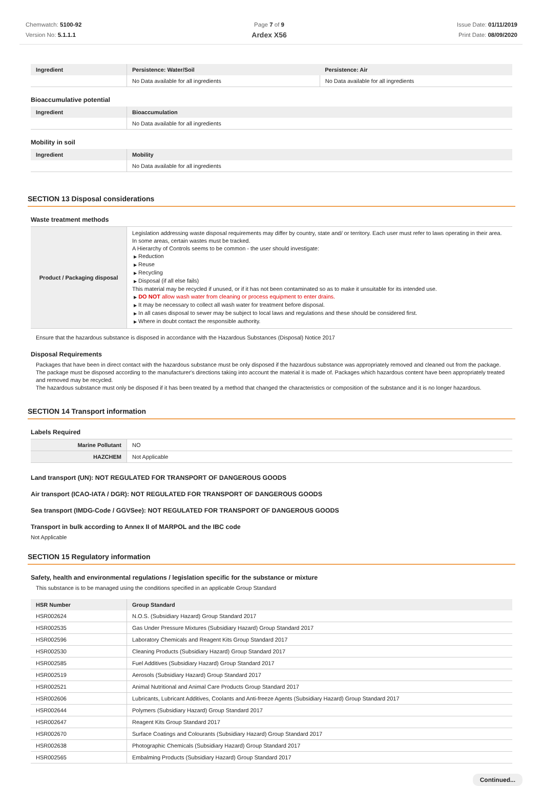Chemwatch: 5100-92
Version No: 5.1.1.1
Page 7 of 9
Ardex X56
Issue Date: 01/11/2019
Print Date: 08/09/2020
| Ingredient | Persistence: Water/Soil | Persistence: Air |
| --- | --- | --- |
| | No Data available for all ingredients | No Data available for all ingredients |
Bioaccumulative potential
| Ingredient | Bioaccumulation |
| --- | --- |
| | No Data available for all ingredients |
Mobility in soil
| Ingredient | Mobility |
| --- | --- |
| | No Data available for all ingredients |
SECTION 13 Disposal considerations
Waste treatment methods
| Product / Packaging disposal | Legislation addressing waste disposal requirements may differ by country, state and/ or territory. Each user must refer to laws operating in their area. In some areas, certain wastes must be tracked. A Hierarchy of Controls seems to be common - the user should investigate: ▶ Reduction ▶ Reuse ▶ Recycling ▶ Disposal (if all else fails) This material may be recycled if unused, or if it has not been contaminated so as to make it unsuitable for its intended use. ▶ DO NOT allow wash water from cleaning or process equipment to enter drains. ▶ It may be necessary to collect all wash water for treatment before disposal. ▶ In all cases disposal to sewer may be subject to local laws and regulations and these should be considered first. ▶ Where in doubt contact the responsible authority. |
Ensure that the hazardous substance is disposed in accordance with the Hazardous Substances (Disposal) Notice 2017
Disposal Requirements
Packages that have been in direct contact with the hazardous substance must be only disposed if the hazardous substance was appropriately removed and cleaned out from the package. The package must be disposed according to the manufacturer's directions taking into account the material it is made of. Packages which hazardous content have been appropriately treated and removed may be recycled.
The hazardous substance must only be disposed if it has been treated by a method that changed the characteristics or composition of the substance and it is no longer hazardous.
SECTION 14 Transport information
Labels Required
| Marine Pollutant | NO |
| HAZCHEM | Not Applicable |
Land transport (UN): NOT REGULATED FOR TRANSPORT OF DANGEROUS GOODS
Air transport (ICAO-IATA / DGR): NOT REGULATED FOR TRANSPORT OF DANGEROUS GOODS
Sea transport (IMDG-Code / GGVSee): NOT REGULATED FOR TRANSPORT OF DANGEROUS GOODS
Transport in bulk according to Annex II of MARPOL and the IBC code
Not Applicable
SECTION 15 Regulatory information
Safety, health and environmental regulations / legislation specific for the substance or mixture
This substance is to be managed using the conditions specified in an applicable Group Standard
| HSR Number | Group Standard |
| --- | --- |
| HSR002624 | N.O.S. (Subsidiary Hazard) Group Standard 2017 |
| HSR002535 | Gas Under Pressure Mixtures (Subsidiary Hazard) Group Standard 2017 |
| HSR002596 | Laboratory Chemicals and Reagent Kits Group Standard 2017 |
| HSR002530 | Cleaning Products (Subsidiary Hazard) Group Standard 2017 |
| HSR002585 | Fuel Additives (Subsidiary Hazard) Group Standard 2017 |
| HSR002519 | Aerosols (Subsidiary Hazard) Group Standard 2017 |
| HSR002521 | Animal Nutritional and Animal Care Products Group Standard 2017 |
| HSR002606 | Lubricants, Lubricant Additives, Coolants and Anti-freeze Agents (Subsidiary Hazard) Group Standard 2017 |
| HSR002644 | Polymers (Subsidiary Hazard) Group Standard 2017 |
| HSR002647 | Reagent Kits Group Standard 2017 |
| HSR002670 | Surface Coatings and Colourants (Subsidiary Hazard) Group Standard 2017 |
| HSR002638 | Photographic Chemicals (Subsidiary Hazard) Group Standard 2017 |
| HSR002565 | Embalming Products (Subsidiary Hazard) Group Standard 2017 |
Continued...